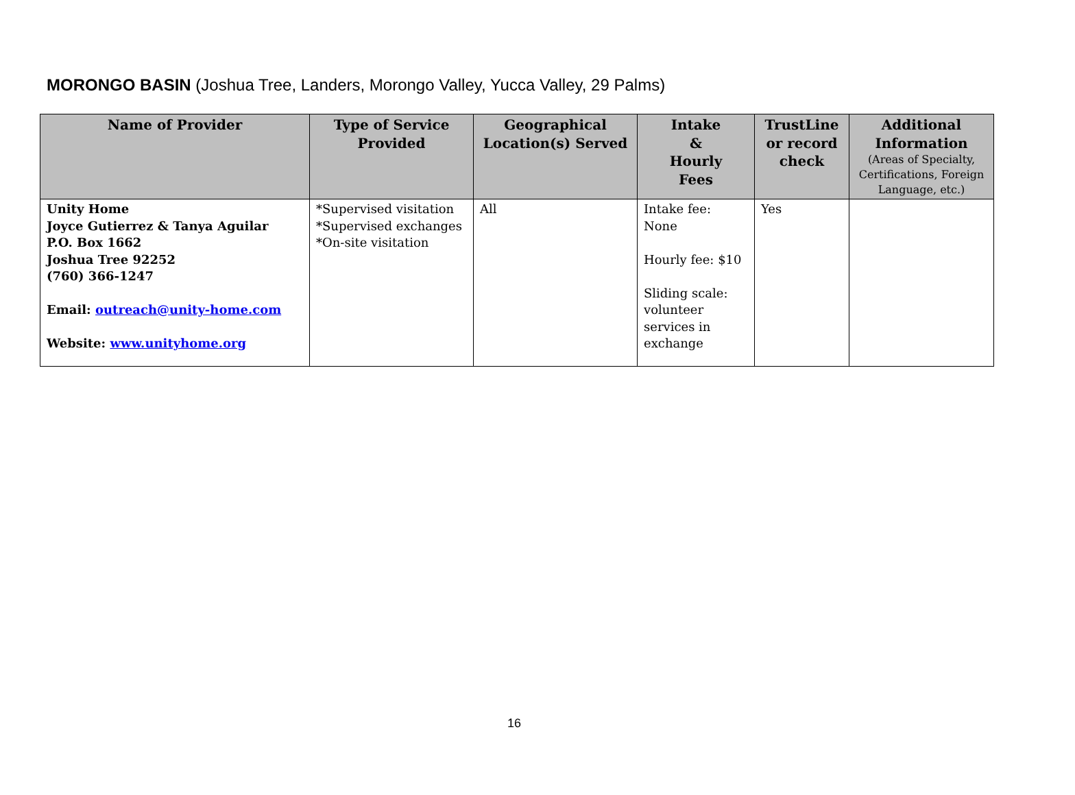MORONGO BASIN (Joshua Tree, Landers, Morongo Valley, Yucca Valley, 29 Palms)
| Name of Provider | Type of Service Provided | Geographical Location(s) Served | Intake & Hourly Fees | TrustLine or record check | Additional Information (Areas of Specialty, Certifications, Foreign Language, etc.) |
| --- | --- | --- | --- | --- | --- |
| Unity Home Joyce Gutierrez & Tanya Aguilar P.O. Box 1662 Joshua Tree 92252 (760) 366-1247 Email: outreach@unity-home.com Website: www.unityhome.org | *Supervised visitation *Supervised exchanges *On-site visitation | All | Intake fee: None Hourly fee: $10 Sliding scale: volunteer services in exchange | Yes | |
16